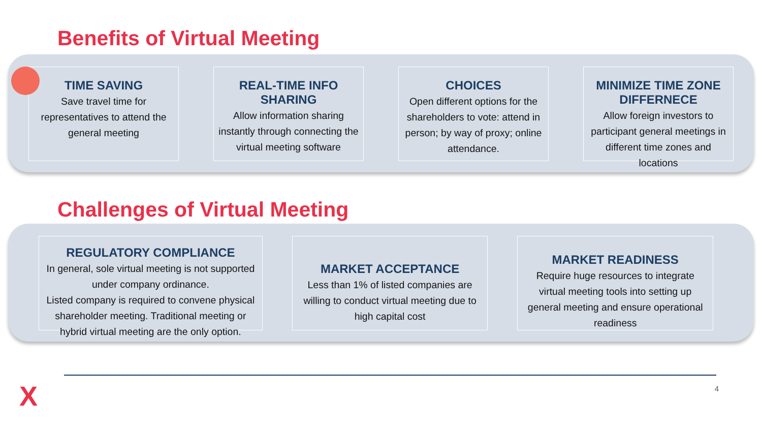Benefits of Virtual Meeting
TIME SAVING
Save travel time for representatives to attend the general meeting
REAL-TIME INFO SHARING
Allow information sharing instantly through connecting the virtual meeting software
CHOICES
Open different options for the shareholders to vote: attend in person; by way of proxy; online attendance.
MINIMIZE TIME ZONE DIFFERNECE
Allow foreign investors to participant general meetings in different time zones and locations
Challenges of Virtual Meeting
REGULATORY COMPLIANCE
In general, sole virtual meeting is not supported under company ordinance.
Listed company is required to convene physical shareholder meeting. Traditional meeting or hybrid virtual meeting are the only option.
MARKET ACCEPTANCE
Less than 1% of listed companies are willing to conduct virtual meeting due to high capital cost
MARKET READINESS
Require huge resources to integrate virtual meeting tools into setting up general meeting and ensure operational readiness
X 4